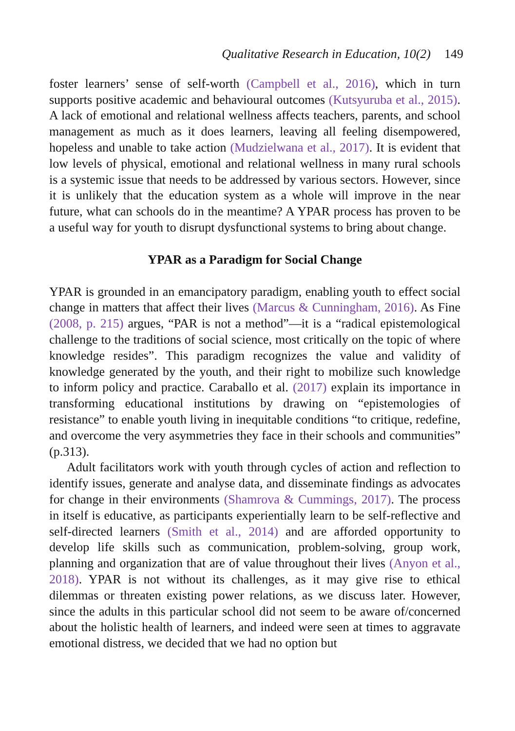Qualitative Research in Education, 10(2) 149
foster learners’ sense of self-worth (Campbell et al., 2016), which in turn supports positive academic and behavioural outcomes (Kutsyuruba et al., 2015). A lack of emotional and relational wellness affects teachers, parents, and school management as much as it does learners, leaving all feeling disempowered, hopeless and unable to take action (Mudzielwana et al., 2017). It is evident that low levels of physical, emotional and relational wellness in many rural schools is a systemic issue that needs to be addressed by various sectors. However, since it is unlikely that the education system as a whole will improve in the near future, what can schools do in the meantime? A YPAR process has proven to be a useful way for youth to disrupt dysfunctional systems to bring about change.
YPAR as a Paradigm for Social Change
YPAR is grounded in an emancipatory paradigm, enabling youth to effect social change in matters that affect their lives (Marcus & Cunningham, 2016). As Fine (2008, p. 215) argues, “PAR is not a method”—it is a “radical epistemological challenge to the traditions of social science, most critically on the topic of where knowledge resides”. This paradigm recognizes the value and validity of knowledge generated by the youth, and their right to mobilize such knowledge to inform policy and practice. Caraballo et al. (2017) explain its importance in transforming educational institutions by drawing on “epistemologies of resistance” to enable youth living in inequitable conditions “to critique, redefine, and overcome the very asymmetries they face in their schools and communities” (p.313).
Adult facilitators work with youth through cycles of action and reflection to identify issues, generate and analyse data, and disseminate findings as advocates for change in their environments (Shamrova & Cummings, 2017). The process in itself is educative, as participants experientially learn to be self-reflective and self-directed learners (Smith et al., 2014) and are afforded opportunity to develop life skills such as communication, problem-solving, group work, planning and organization that are of value throughout their lives (Anyon et al., 2018). YPAR is not without its challenges, as it may give rise to ethical dilemmas or threaten existing power relations, as we discuss later. However, since the adults in this particular school did not seem to be aware of/concerned about the holistic health of learners, and indeed were seen at times to aggravate emotional distress, we decided that we had no option but